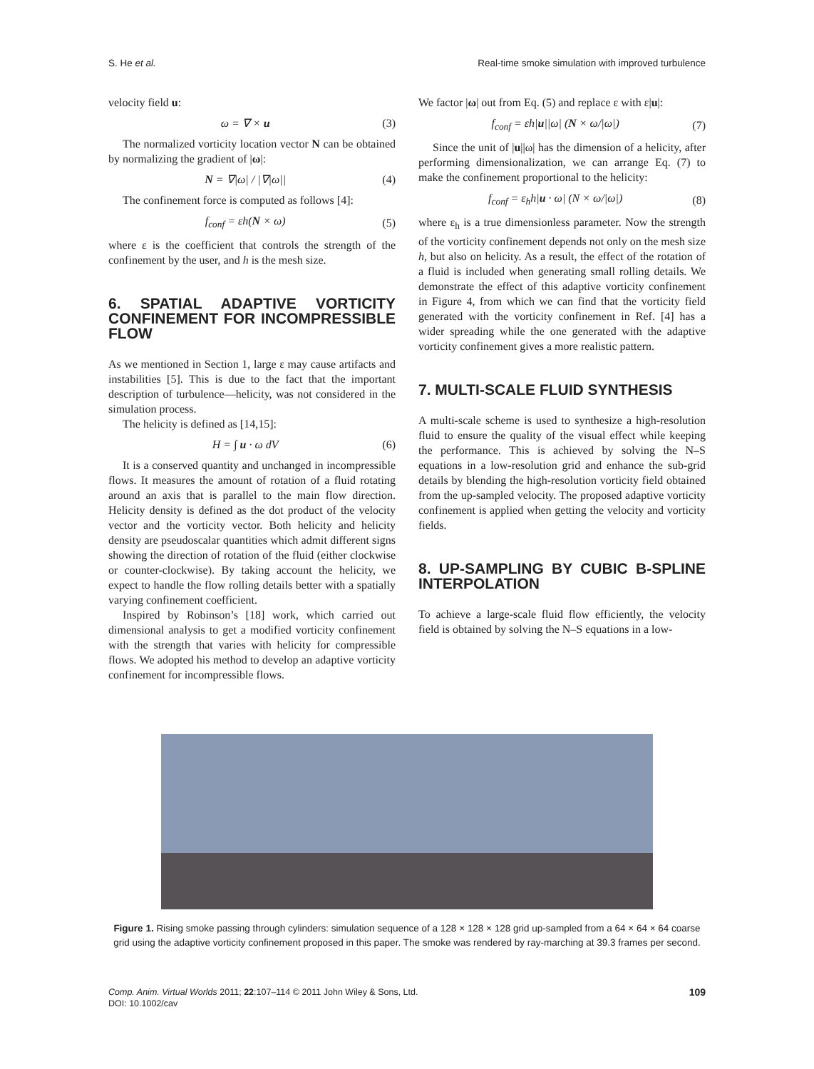S. He et al. Real-time smoke simulation with improved turbulence
velocity field u:
ω = ∇ × u (3)
The normalized vorticity location vector N can be obtained by normalizing the gradient of |ω|:
N = ∇|ω| / |∇|ω|| (4)
The confinement force is computed as follows [4]:
f<sub>conf</sub> = εh(N × ω) (5)
where ε is the coefficient that controls the strength of the confinement by the user, and h is the mesh size.
6. SPATIAL ADAPTIVE VORTICITY CONFINEMENT FOR INCOMPRESSIBLE FLOW
As we mentioned in Section 1, large ε may cause artifacts and instabilities [5]. This is due to the fact that the important description of turbulence—helicity, was not considered in the simulation process.
The helicity is defined as [14,15]:
H = ∫ u · ω dV (6)
It is a conserved quantity and unchanged in incompressible flows. It measures the amount of rotation of a fluid rotating around an axis that is parallel to the main flow direction. Helicity density is defined as the dot product of the velocity vector and the vorticity vector. Both helicity and helicity density are pseudoscalar quantities which admit different signs showing the direction of rotation of the fluid (either clockwise or counter-clockwise). By taking account the helicity, we expect to handle the flow rolling details better with a spatially varying confinement coefficient.
Inspired by Robinson’s [18] work, which carried out dimensional analysis to get a modified vorticity confinement with the strength that varies with helicity for compressible flows. We adopted his method to develop an adaptive vorticity confinement for incompressible flows.
We factor |ω| out from Eq. (5) and replace ε with ε|u|:
f<sub>conf</sub> = εh|u||ω| (N × ω/|ω|) (7)
Since the unit of |u||ω| has the dimension of a helicity, after performing dimensionalization, we can arrange Eq. (7) to make the confinement proportional to the helicity:
f<sub>conf</sub> = ε<sub>h</sub>h|u · ω| (N × ω/|ω|) (8)
where ε<sub>h</sub> is a true dimensionless parameter. Now the strength of the vorticity confinement depends not only on the mesh size h, but also on helicity. As a result, the effect of the rotation of a fluid is included when generating small rolling details. We demonstrate the effect of this adaptive vorticity confinement in Figure 4, from which we can find that the vorticity field generated with the vorticity confinement in Ref. [4] has a wider spreading while the one generated with the adaptive vorticity confinement gives a more realistic pattern.
7. MULTI-SCALE FLUID SYNTHESIS
A multi-scale scheme is used to synthesize a high-resolution fluid to ensure the quality of the visual effect while keeping the performance. This is achieved by solving the N–S equations in a low-resolution grid and enhance the sub-grid details by blending the high-resolution vorticity field obtained from the up-sampled velocity. The proposed adaptive vorticity confinement is applied when getting the velocity and vorticity fields.
8. UP-SAMPLING BY CUBIC B-SPLINE INTERPOLATION
To achieve a large-scale fluid flow efficiently, the velocity field is obtained by solving the N–S equations in a low-
Figure 1. Rising smoke passing through cylinders: simulation sequence of a 128 × 128 × 128 grid up-sampled from a 64 × 64 × 64 coarse grid using the adaptive vorticity confinement proposed in this paper. The smoke was rendered by ray-marching at 39.3 frames per second.
Comp. Anim. Virtual Worlds 2011; 22:107–114 © 2011 John Wiley & Sons, Ltd.
DOI: 10.1002/cav 109